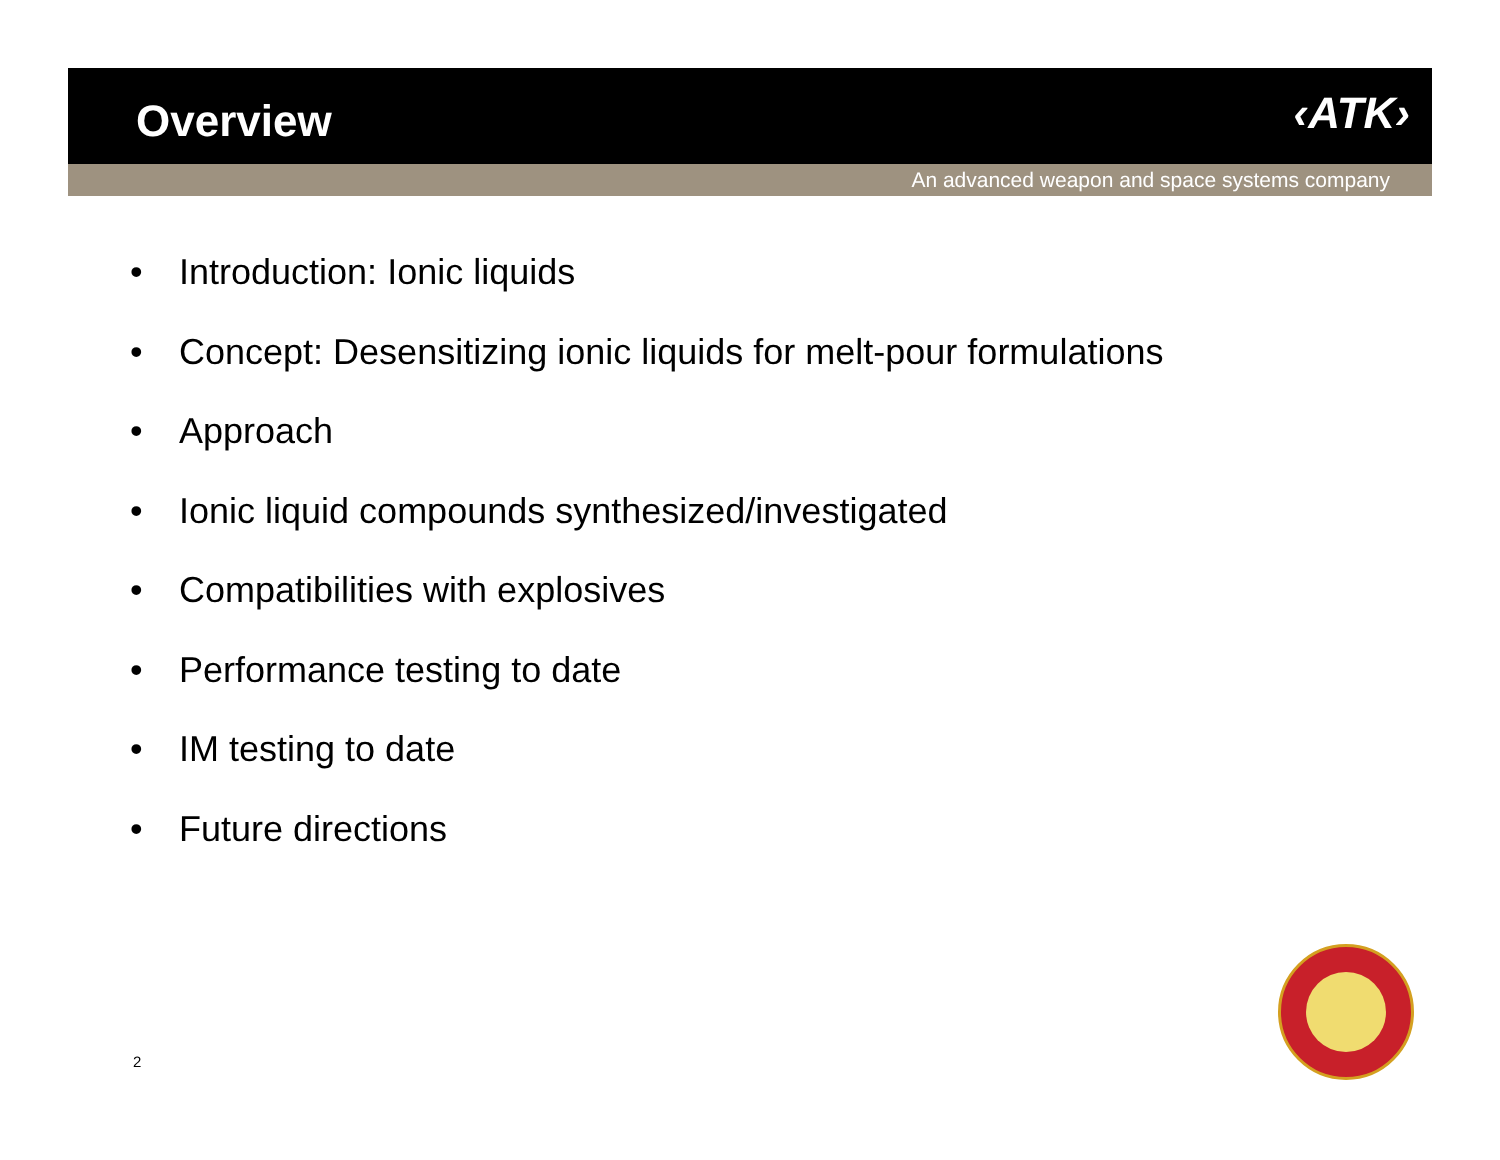Overview ‹ATK›
An advanced weapon and space systems company
• Introduction: Ionic liquids
• Concept: Desensitizing ionic liquids for melt-pour formulations
• Approach
• Ionic liquid compounds synthesized/investigated
• Compatibilities with explosives
• Performance testing to date
• IM testing to date
• Future directions
2